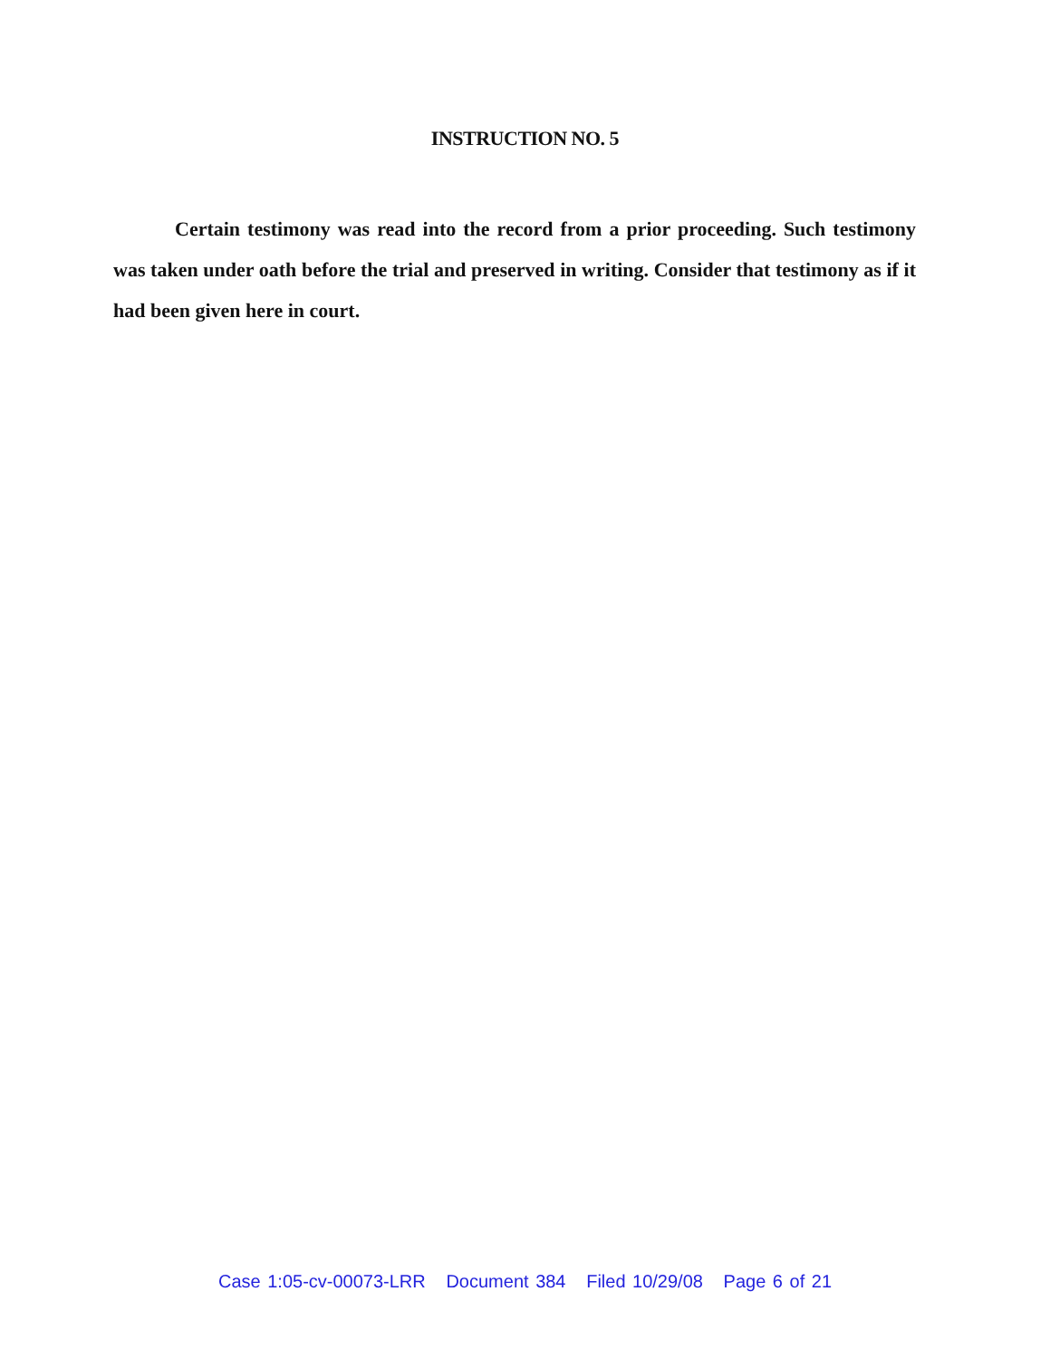INSTRUCTION NO. 5
Certain testimony was read into the record from a prior proceeding. Such testimony was taken under oath before the trial and preserved in writing. Consider that testimony as if it had been given here in court.
Case 1:05-cv-00073-LRR Document 384 Filed 10/29/08 Page 6 of 21